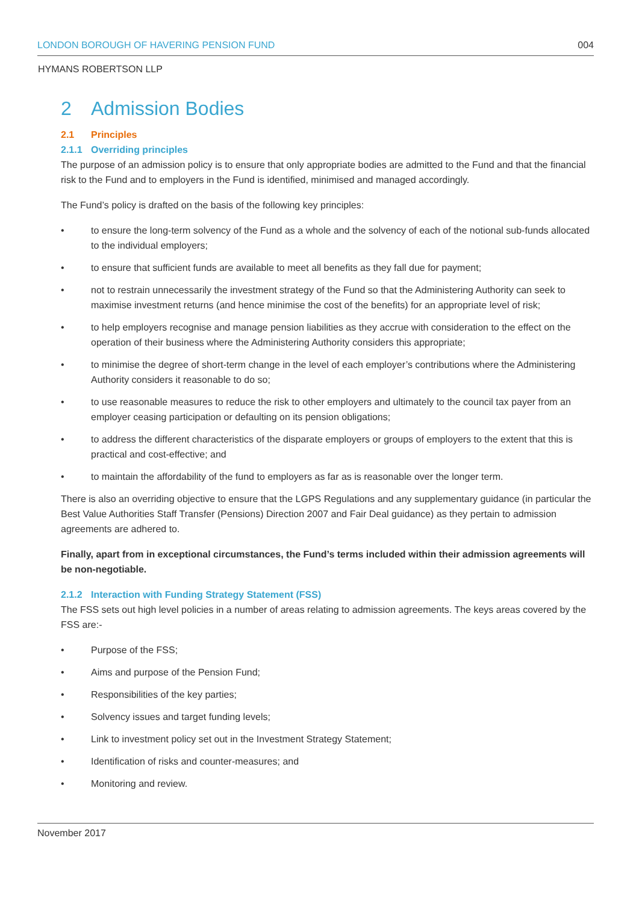LONDON BOROUGH OF HAVERING PENSION FUND 004
HYMANS ROBERTSON LLP
2 Admission Bodies
2.1 Principles
2.1.1 Overriding principles
The purpose of an admission policy is to ensure that only appropriate bodies are admitted to the Fund and that the financial risk to the Fund and to employers in the Fund is identified, minimised and managed accordingly.
The Fund’s policy is drafted on the basis of the following key principles:
• to ensure the long-term solvency of the Fund as a whole and the solvency of each of the notional sub-funds allocated to the individual employers;
• to ensure that sufficient funds are available to meet all benefits as they fall due for payment;
• not to restrain unnecessarily the investment strategy of the Fund so that the Administering Authority can seek to maximise investment returns (and hence minimise the cost of the benefits) for an appropriate level of risk;
• to help employers recognise and manage pension liabilities as they accrue with consideration to the effect on the operation of their business where the Administering Authority considers this appropriate;
• to minimise the degree of short-term change in the level of each employer’s contributions where the Administering Authority considers it reasonable to do so;
• to use reasonable measures to reduce the risk to other employers and ultimately to the council tax payer from an employer ceasing participation or defaulting on its pension obligations;
• to address the different characteristics of the disparate employers or groups of employers to the extent that this is practical and cost-effective; and
• to maintain the affordability of the fund to employers as far as is reasonable over the longer term.
There is also an overriding objective to ensure that the LGPS Regulations and any supplementary guidance (in particular the Best Value Authorities Staff Transfer (Pensions) Direction 2007 and Fair Deal guidance) as they pertain to admission agreements are adhered to.
Finally, apart from in exceptional circumstances, the Fund’s terms included within their admission agreements will be non-negotiable.
2.1.2 Interaction with Funding Strategy Statement (FSS)
The FSS sets out high level policies in a number of areas relating to admission agreements. The keys areas covered by the FSS are:-
• Purpose of the FSS;
• Aims and purpose of the Pension Fund;
• Responsibilities of the key parties;
• Solvency issues and target funding levels;
• Link to investment policy set out in the Investment Strategy Statement;
• Identification of risks and counter-measures; and
• Monitoring and review.
November 2017